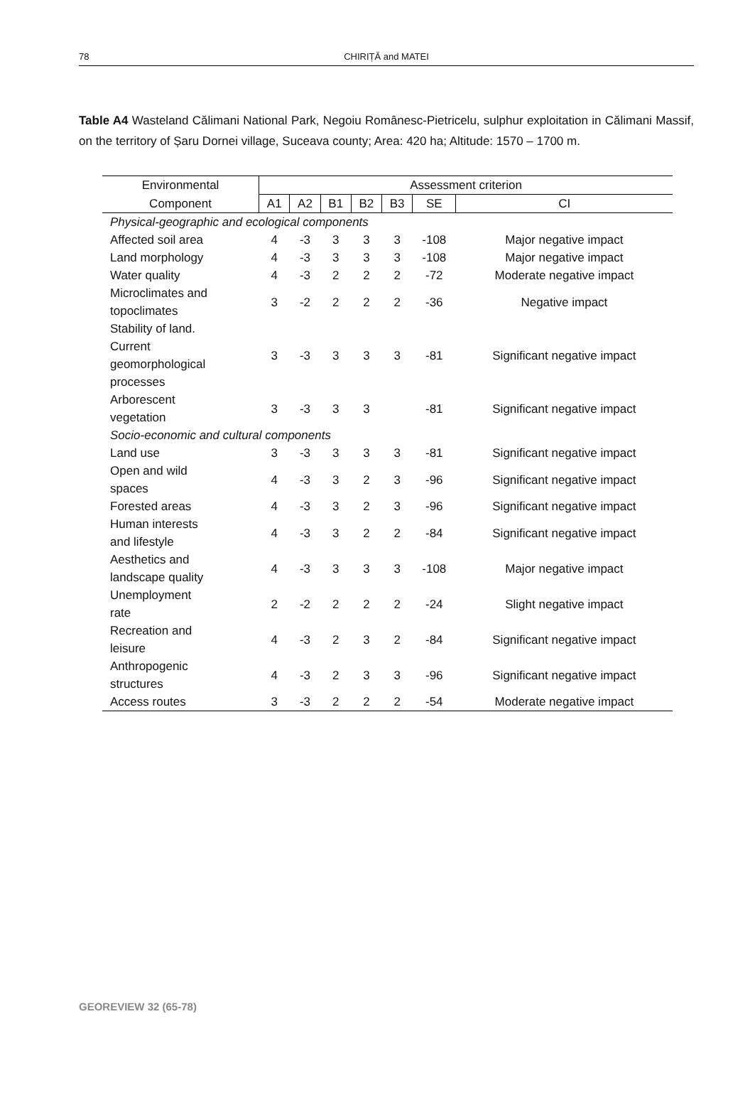78
CHIRIȚĂ and MATEI
Table A4 Wasteland Călimani National Park, Negoiu Românesc-Pietricelu, sulphur exploitation in Călimani Massif, on the territory of Șaru Dornei village, Suceava county; Area: 420 ha; Altitude: 1570 – 1700 m.
| Environmental | Assessment criterion | | | | | | |
| --- | --- | --- | --- | --- | --- | --- | --- |
| Component | A1 | A2 | B1 | B2 | B3 | SE | CI |
| Physical-geographic and ecological components | | | | | | | |
| Affected soil area | 4 | -3 | 3 | 3 | 3 | -108 | Major negative impact |
| Land morphology | 4 | -3 | 3 | 3 | 3 | -108 | Major negative impact |
| Water quality | 4 | -3 | 2 | 2 | 2 | -72 | Moderate negative impact |
| Microclimates and topoclimates | 3 | -2 | 2 | 2 | 2 | -36 | Negative impact |
| Stability of land. Current geomorphological processes | 3 | -3 | 3 | 3 | 3 | -81 | Significant negative impact |
| Arborescent vegetation | 3 | -3 | 3 | 3 | | -81 | Significant negative impact |
| Socio-economic and cultural components | | | | | | | |
| Land use | 3 | -3 | 3 | 3 | 3 | -81 | Significant negative impact |
| Open and wild spaces | 4 | -3 | 3 | 2 | 3 | -96 | Significant negative impact |
| Forested areas | 4 | -3 | 3 | 2 | 3 | -96 | Significant negative impact |
| Human interests and lifestyle | 4 | -3 | 3 | 2 | 2 | -84 | Significant negative impact |
| Aesthetics and landscape quality | 4 | -3 | 3 | 3 | 3 | -108 | Major negative impact |
| Unemployment rate | 2 | -2 | 2 | 2 | 2 | -24 | Slight negative impact |
| Recreation and leisure | 4 | -3 | 2 | 3 | 2 | -84 | Significant negative impact |
| Anthropogenic structures | 4 | -3 | 2 | 3 | 3 | -96 | Significant negative impact |
| Access routes | 3 | -3 | 2 | 2 | 2 | -54 | Moderate negative impact |
GEOREVIEW 32 (65-78)